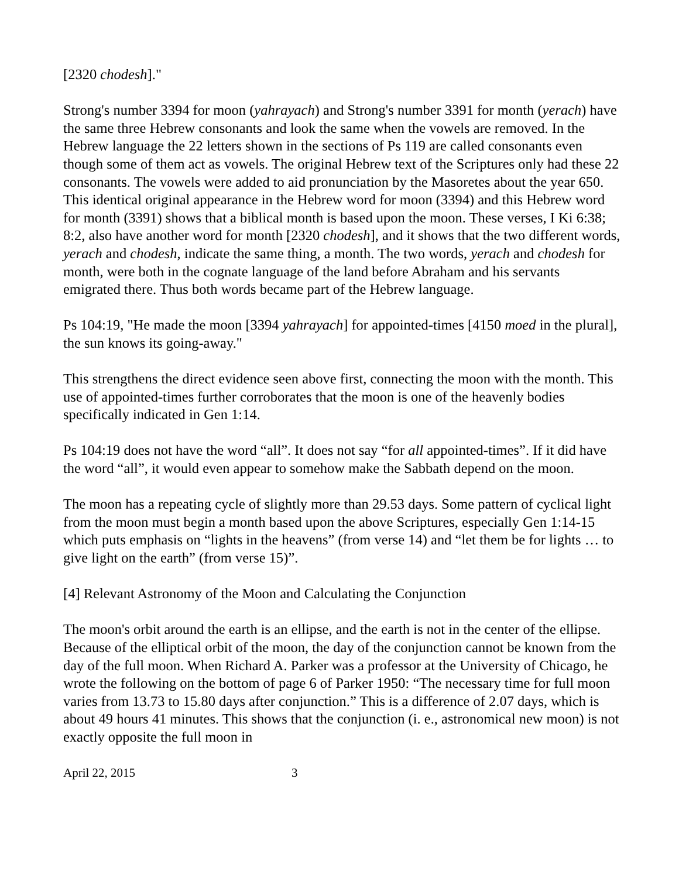[2320 chodesh]."
Strong's number 3394 for moon (yahrayach) and Strong's number 3391 for month (yerach) have the same three Hebrew consonants and look the same when the vowels are removed. In the Hebrew language the 22 letters shown in the sections of Ps 119 are called consonants even though some of them act as vowels. The original Hebrew text of the Scriptures only had these 22 consonants. The vowels were added to aid pronunciation by the Masoretes about the year 650. This identical original appearance in the Hebrew word for moon (3394) and this Hebrew word for month (3391) shows that a biblical month is based upon the moon. These verses, I Ki 6:38; 8:2, also have another word for month [2320 chodesh], and it shows that the two different words, yerach and chodesh, indicate the same thing, a month. The two words, yerach and chodesh for month, were both in the cognate language of the land before Abraham and his servants emigrated there. Thus both words became part of the Hebrew language.
Ps 104:19, "He made the moon [3394 yahrayach] for appointed-times [4150 moed in the plural], the sun knows its going-away."
This strengthens the direct evidence seen above first, connecting the moon with the month. This use of appointed-times further corroborates that the moon is one of the heavenly bodies specifically indicated in Gen 1:14.
Ps 104:19 does not have the word “all”. It does not say “for all appointed-times”. If it did have the word “all”, it would even appear to somehow make the Sabbath depend on the moon.
The moon has a repeating cycle of slightly more than 29.53 days. Some pattern of cyclical light from the moon must begin a month based upon the above Scriptures, especially Gen 1:14-15 which puts emphasis on “lights in the heavens” (from verse 14) and “let them be for lights … to give light on the earth” (from verse 15)”.
[4] Relevant Astronomy of the Moon and Calculating the Conjunction
The moon's orbit around the earth is an ellipse, and the earth is not in the center of the ellipse. Because of the elliptical orbit of the moon, the day of the conjunction cannot be known from the day of the full moon. When Richard A. Parker was a professor at the University of Chicago, he wrote the following on the bottom of page 6 of Parker 1950: “The necessary time for full moon varies from 13.73 to 15.80 days after conjunction.” This is a difference of 2.07 days, which is about 49 hours 41 minutes. This shows that the conjunction (i. e., astronomical new moon) is not exactly opposite the full moon in
April 22, 2015 3